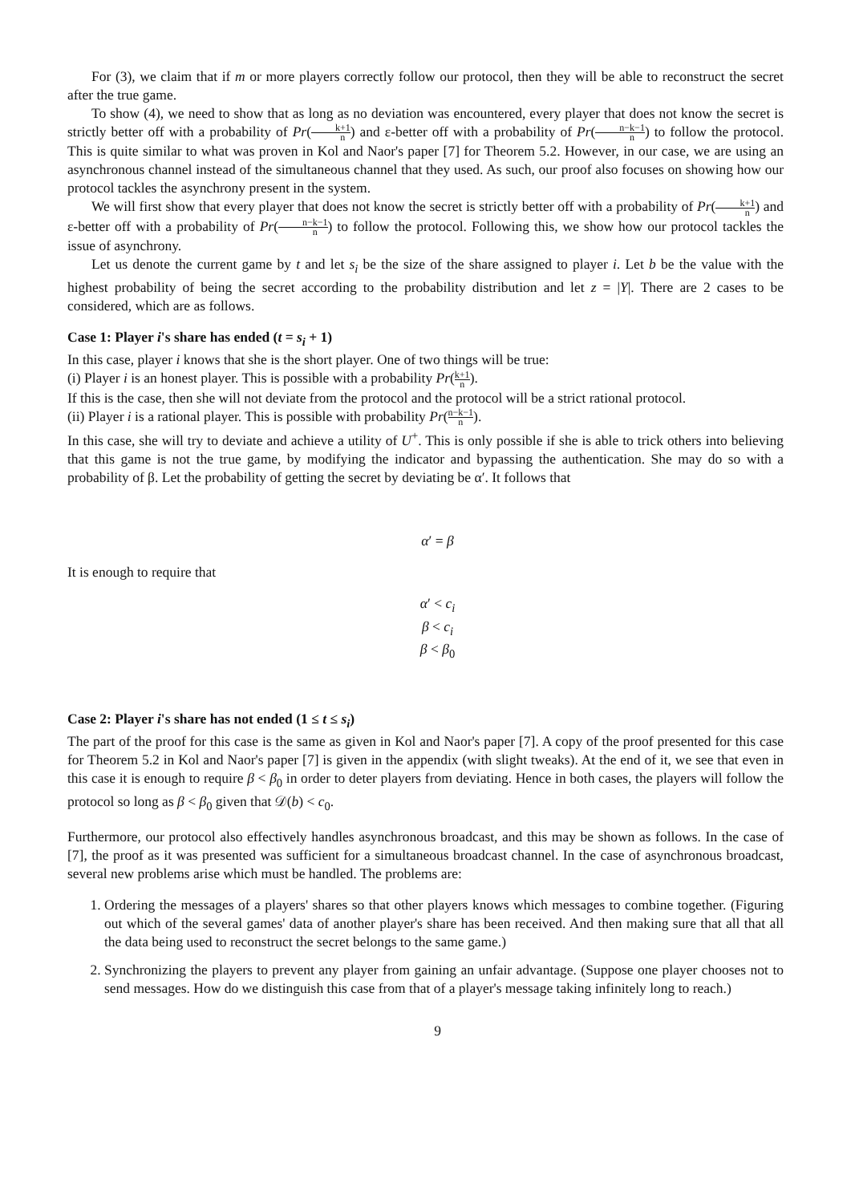For (3), we claim that if m or more players correctly follow our protocol, then they will be able to reconstruct the secret after the true game.
To show (4), we need to show that as long as no deviation was encountered, every player that does not know the secret is strictly better off with a probability of Pr(k+1 n) and ε-better off with a probability of Pr(n−k−1 n) to follow the protocol. This is quite similar to what was proven in Kol and Naor's paper [7] for Theorem 5.2. However, in our case, we are using an asynchronous channel instead of the simultaneous channel that they used. As such, our proof also focuses on showing how our protocol tackles the asynchrony present in the system.
We will first show that every player that does not know the secret is strictly better off with a probability of Pr(k+1 n) and ε-better off with a probability of Pr(n−k−1 n) to follow the protocol. Following this, we show how our protocol tackles the issue of asynchrony.
Let us denote the current game by t and let s<sub>i</sub> be the size of the share assigned to player i. Let b be the value with the highest probability of being the secret according to the probability distribution and let z = |Y|. There are 2 cases to be considered, which are as follows.
Case 1: Player i's share has ended (t = s<sub>i</sub> + 1)
In this case, player i knows that she is the short player. One of two things will be true:
(i) Player i is an honest player. This is possible with a probability Pr(k+1 n).
If this is the case, then she will not deviate from the protocol and the protocol will be a strict rational protocol.
(ii) Player i is a rational player. This is possible with probability Pr(n−k−1 n).
In this case, she will try to deviate and achieve a utility of U<sup>+</sup>. This is only possible if she is able to trick others into believing that this game is not the true game, by modifying the indicator and bypassing the authentication. She may do so with a probability of β. Let the probability of getting the secret by deviating be α′. It follows that
α′ = β
It is enough to require that
α′ < c<sub>i</sub>
β < c<sub>i</sub>
β < β<sub>0</sub>
Case 2: Player i's share has not ended (1 ≤ t ≤ s<sub>i</sub>)
The part of the proof for this case is the same as given in Kol and Naor's paper [7]. A copy of the proof presented for this case for Theorem 5.2 in Kol and Naor's paper [7] is given in the appendix (with slight tweaks). At the end of it, we see that even in this case it is enough to require β < β<sub>0</sub> in order to deter players from deviating. Hence in both cases, the players will follow the protocol so long as β < β<sub>0</sub> given that 𝒟(b) < c<sub>0</sub>.
Furthermore, our protocol also effectively handles asynchronous broadcast, and this may be shown as follows. In the case of [7], the proof as it was presented was sufficient for a simultaneous broadcast channel. In the case of asynchronous broadcast, several new problems arise which must be handled. The problems are:
1. Ordering the messages of a players' shares so that other players knows which messages to combine together. (Figuring out which of the several games' data of another player's share has been received. And then making sure that all that all the data being used to reconstruct the secret belongs to the same game.)
2. Synchronizing the players to prevent any player from gaining an unfair advantage. (Suppose one player chooses not to send messages. How do we distinguish this case from that of a player's message taking infinitely long to reach.)
9